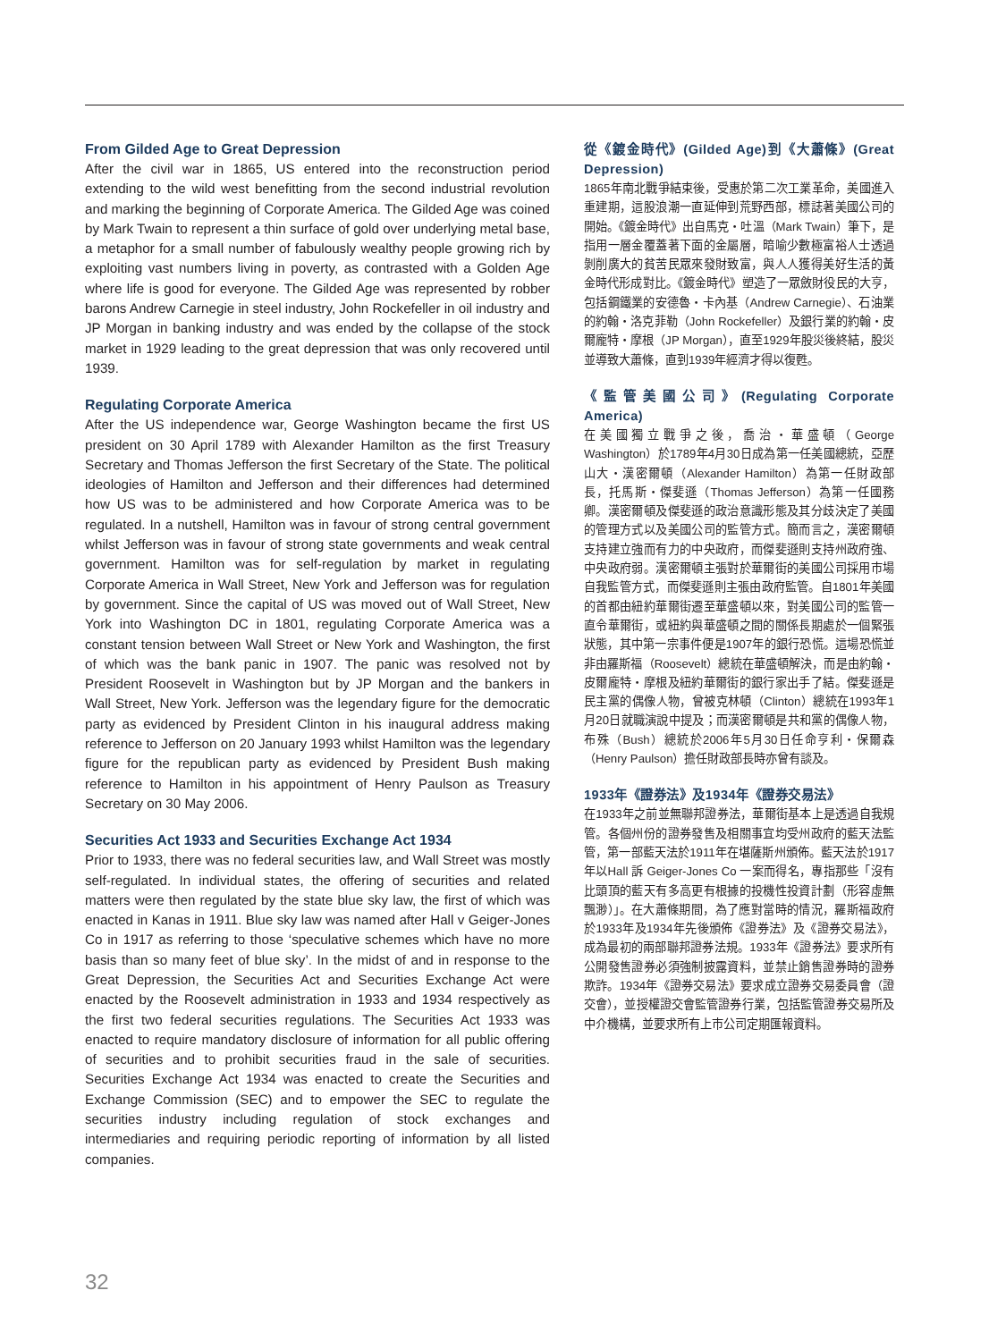From Gilded Age to Great Depression
After the civil war in 1865, US entered into the reconstruction period extending to the wild west benefitting from the second industrial revolution and marking the beginning of Corporate America. The Gilded Age was coined by Mark Twain to represent a thin surface of gold over underlying metal base, a metaphor for a small number of fabulously wealthy people growing rich by exploiting vast numbers living in poverty, as contrasted with a Golden Age where life is good for everyone. The Gilded Age was represented by robber barons Andrew Carnegie in steel industry, John Rockefeller in oil industry and JP Morgan in banking industry and was ended by the collapse of the stock market in 1929 leading to the great depression that was only recovered until 1939.
Regulating Corporate America
After the US independence war, George Washington became the first US president on 30 April 1789 with Alexander Hamilton as the first Treasury Secretary and Thomas Jefferson the first Secretary of the State. The political ideologies of Hamilton and Jefferson and their differences had determined how US was to be administered and how Corporate America was to be regulated. In a nutshell, Hamilton was in favour of strong central government whilst Jefferson was in favour of strong state governments and weak central government. Hamilton was for self-regulation by market in regulating Corporate America in Wall Street, New York and Jefferson was for regulation by government. Since the capital of US was moved out of Wall Street, New York into Washington DC in 1801, regulating Corporate America was a constant tension between Wall Street or New York and Washington, the first of which was the bank panic in 1907. The panic was resolved not by President Roosevelt in Washington but by JP Morgan and the bankers in Wall Street, New York. Jefferson was the legendary figure for the democratic party as evidenced by President Clinton in his inaugural address making reference to Jefferson on 20 January 1993 whilst Hamilton was the legendary figure for the republican party as evidenced by President Bush making reference to Hamilton in his appointment of Henry Paulson as Treasury Secretary on 30 May 2006.
Securities Act 1933 and Securities Exchange Act 1934
Prior to 1933, there was no federal securities law, and Wall Street was mostly self-regulated. In individual states, the offering of securities and related matters were then regulated by the state blue sky law, the first of which was enacted in Kanas in 1911. Blue sky law was named after Hall v Geiger-Jones Co in 1917 as referring to those ‘speculative schemes which have no more basis than so many feet of blue sky’. In the midst of and in response to the Great Depression, the Securities Act and Securities Exchange Act were enacted by the Roosevelt administration in 1933 and 1934 respectively as the first two federal securities regulations. The Securities Act 1933 was enacted to require mandatory disclosure of information for all public offering of securities and to prohibit securities fraud in the sale of securities. Securities Exchange Act 1934 was enacted to create the Securities and Exchange Commission (SEC) and to empower the SEC to regulate the securities industry including regulation of stock exchanges and intermediaries and requiring periodic reporting of information by all listed companies.
從《鍍金時代》(Gilded Age)到《大蕭條》(Great Depression)
1865年南北戰爭結束後，受惠於第二次工業革命，美國進入重建期，這股浪潮一直延伸到荒野西部，標誌著美國公司的開始。《鍍金時代》出自馬克・吐溫（Mark Twain）筆下，是指用一層金覆蓋著下面的金屬層，暗喻少數極富裕人士透過剝削廣大的貧苦民眾來發財致富，與人人獲得美好生活的黃金時代形成對比。《鍍金時代》塑造了一眾斂財役民的大亨，包括鋼鐵業的安德魯・卡內基（Andrew Carnegie）、石油業的約翰・洛克菲勒（John Rockefeller）及銀行業的約翰・皮爾龐特・摩根（JP Morgan），直至1929年股災後終結，股災並導致大蕭條，直到1939年經濟才得以復甦。
《監管美國公司》(Regulating Corporate America)
在美國獨立戰爭之後，喬治・華盛頓（George Washington）於1789年4月30日成為第一任美國總統，亞歷山大・漢密爾頓（Alexander Hamilton）為第一任財政部長，托馬斯・傑斐遜（Thomas Jefferson）為第一任國務卿。漢密爾頓及傑斐遜的政治意識形態及其分歧決定了美國的管理方式以及美國公司的監管方式。簡而言之，漢密爾頓支持建立強而有力的中央政府，而傑斐遜則支持州政府強、中央政府弱。漢密爾頓主張對於華爾街的美國公司採用市場自我監管方式，而傑斐遜則主張由政府監管。自1801年美國的首都由紐約華爾街遷至華盛頓以來，對美國公司的監管一直令華爾街，或紐約與華盛頓之間的關係長期處於一個緊張狀態，其中第一宗事件便是1907年的銀行恐慌。這場恐慌並非由羅斯福（Roosevelt）總統在華盛頓解決，而是由約翰・皮爾龐特・摩根及紐約華爾街的銀行家出手了結。傑斐遜是民主黨的偶像人物，曾被克林頓（Clinton）總統在1993年1月20日就職演說中提及；而漢密爾頓是共和黨的偶像人物，布殊（Bush）總統於2006年5月30日任命亨利・保爾森（Henry Paulson）擔任財政部長時亦曾有談及。
1933年《證券法》及1934年《證券交易法》
在1933年之前並無聯邦證券法，華爾街基本上是透過自我規管。各個州份的證券發售及相關事宜均受州政府的藍天法監管，第一部藍天法於1911年在堪薩斯州頒佈。藍天法於1917年以Hall 訴 Geiger-Jones Co 一案而得名，專指那些「沒有比頭頂的藍天有多高更有根據的投機性投資計劃（形容虛無飄渺）」。在大蕭條期間，為了應對當時的情況，羅斯福政府於1933年及1934年先後頒佈《證券法》及《證券交易法》，成為最初的兩部聯邦證券法規。1933年《證券法》要求所有公開發售證券必須強制披露資料，並禁止銷售證券時的證券欺詐。1934年《證券交易法》要求成立證券交易委員會（證交會），並授權證交會監管證券行業，包括監管證券交易所及中介機構，並要求所有上市公司定期匯報資料。
32